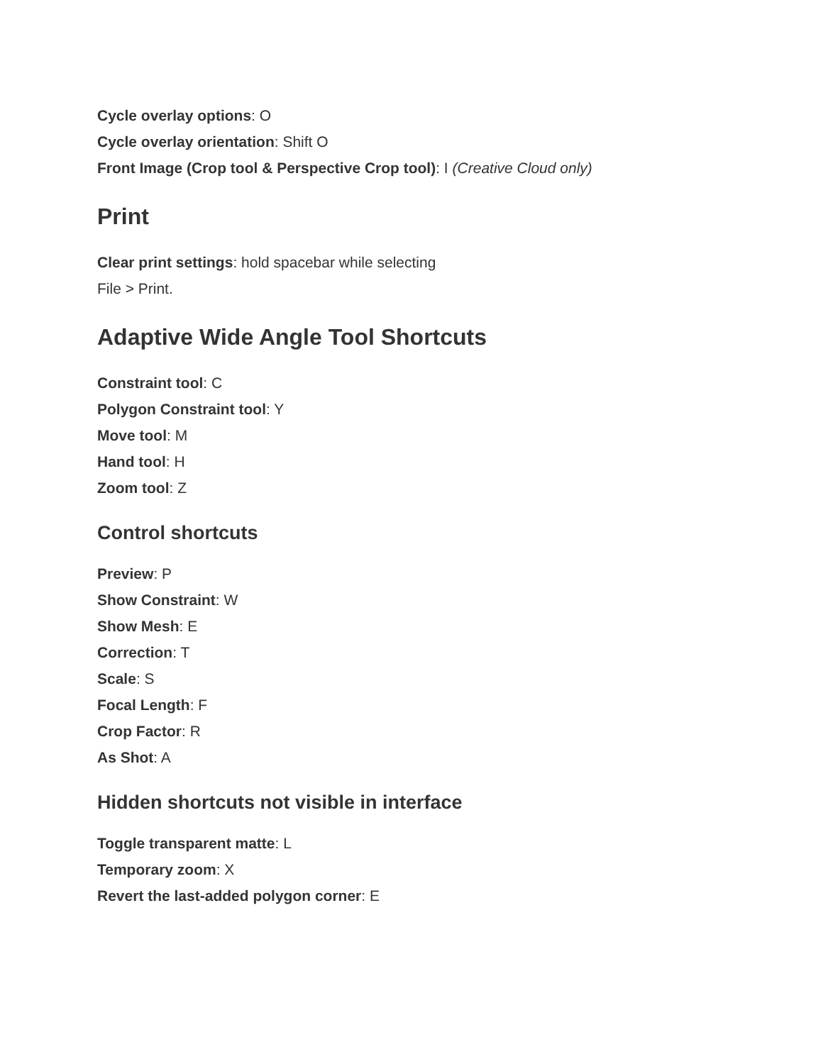Cycle overlay options: O
Cycle overlay orientation: Shift O
Front Image (Crop tool & Perspective Crop tool): I (Creative Cloud only)
Print
Clear print settings: hold spacebar while selecting
File > Print.
Adaptive Wide Angle Tool Shortcuts
Constraint tool: C
Polygon Constraint tool: Y
Move tool: M
Hand tool: H
Zoom tool: Z
Control shortcuts
Preview: P
Show Constraint: W
Show Mesh: E
Correction: T
Scale: S
Focal Length: F
Crop Factor: R
As Shot: A
Hidden shortcuts not visible in interface
Toggle transparent matte: L
Temporary zoom: X
Revert the last-added polygon corner: E